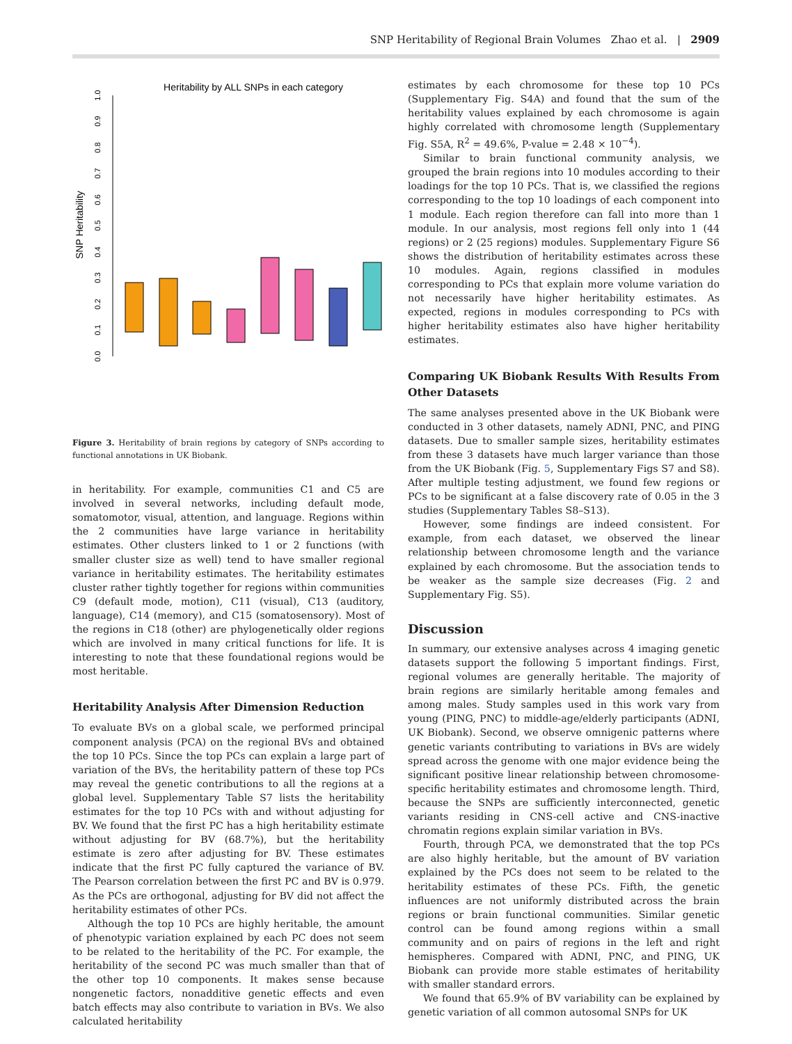SNP Heritability of Regional Brain Volumes Zhao et al. | 2909
Heritability by ALL SNPs in each category
SNP Heritability
0.0
0.1
0.2
0.3
0.4
0.5
0.6
0.7
0.8
0.9
1.0
Figure 3. Heritability of brain regions by category of SNPs according to functional annotations in UK Biobank.
in heritability. For example, communities C1 and C5 are involved in several networks, including default mode, somatomotor, visual, attention, and language. Regions within the 2 communities have large variance in heritability estimates. Other clusters linked to 1 or 2 functions (with smaller cluster size as well) tend to have smaller regional variance in heritability estimates. The heritability estimates cluster rather tightly together for regions within communities C9 (default mode, motion), C11 (visual), C13 (auditory, language), C14 (memory), and C15 (somatosensory). Most of the regions in C18 (other) are phylogenetically older regions which are involved in many critical functions for life. It is interesting to note that these foundational regions would be most heritable.
Heritability Analysis After Dimension Reduction
To evaluate BVs on a global scale, we performed principal component analysis (PCA) on the regional BVs and obtained the top 10 PCs. Since the top PCs can explain a large part of variation of the BVs, the heritability pattern of these top PCs may reveal the genetic contributions to all the regions at a global level. Supplementary Table S7 lists the heritability estimates for the top 10 PCs with and without adjusting for BV. We found that the first PC has a high heritability estimate without adjusting for BV (68.7%), but the heritability estimate is zero after adjusting for BV. These estimates indicate that the first PC fully captured the variance of BV. The Pearson correlation between the first PC and BV is 0.979. As the PCs are orthogonal, adjusting for BV did not affect the heritability estimates of other PCs.
Although the top 10 PCs are highly heritable, the amount of phenotypic variation explained by each PC does not seem to be related to the heritability of the PC. For example, the heritability of the second PC was much smaller than that of the other top 10 components. It makes sense because nongenetic factors, nonadditive genetic effects and even batch effects may also contribute to variation in BVs. We also calculated heritability
estimates by each chromosome for these top 10 PCs (Supplementary Fig. S4A) and found that the sum of the heritability values explained by each chromosome is again highly correlated with chromosome length (Supplementary Fig. S5A, R<sup>2</sup> = 49.6%, P-value = 2.48 × 10<sup>−4</sup>).
Similar to brain functional community analysis, we grouped the brain regions into 10 modules according to their loadings for the top 10 PCs. That is, we classified the regions corresponding to the top 10 loadings of each component into 1 module. Each region therefore can fall into more than 1 module. In our analysis, most regions fell only into 1 (44 regions) or 2 (25 regions) modules. Supplementary Figure S6 shows the distribution of heritability estimates across these 10 modules. Again, regions classified in modules corresponding to PCs that explain more volume variation do not necessarily have higher heritability estimates. As expected, regions in modules corresponding to PCs with higher heritability estimates also have higher heritability estimates.
Comparing UK Biobank Results With Results From Other Datasets
The same analyses presented above in the UK Biobank were conducted in 3 other datasets, namely ADNI, PNC, and PING datasets. Due to smaller sample sizes, heritability estimates from these 3 datasets have much larger variance than those from the UK Biobank (Fig. 5, Supplementary Figs S7 and S8). After multiple testing adjustment, we found few regions or PCs to be significant at a false discovery rate of 0.05 in the 3 studies (Supplementary Tables S8–S13).
However, some findings are indeed consistent. For example, from each dataset, we observed the linear relationship between chromosome length and the variance explained by each chromosome. But the association tends to be weaker as the sample size decreases (Fig. 2 and Supplementary Fig. S5).
Discussion
In summary, our extensive analyses across 4 imaging genetic datasets support the following 5 important findings. First, regional volumes are generally heritable. The majority of brain regions are similarly heritable among females and among males. Study samples used in this work vary from young (PING, PNC) to middle-age/elderly participants (ADNI, UK Biobank). Second, we observe omnigenic patterns where genetic variants contributing to variations in BVs are widely spread across the genome with one major evidence being the significant positive linear relationship between chromosome-specific heritability estimates and chromosome length. Third, because the SNPs are sufficiently interconnected, genetic variants residing in CNS-cell active and CNS-inactive chromatin regions explain similar variation in BVs.
Fourth, through PCA, we demonstrated that the top PCs are also highly heritable, but the amount of BV variation explained by the PCs does not seem to be related to the heritability estimates of these PCs. Fifth, the genetic influences are not uniformly distributed across the brain regions or brain functional communities. Similar genetic control can be found among regions within a small community and on pairs of regions in the left and right hemispheres. Compared with ADNI, PNC, and PING, UK Biobank can provide more stable estimates of heritability with smaller standard errors.
We found that 65.9% of BV variability can be explained by genetic variation of all common autosomal SNPs for UK